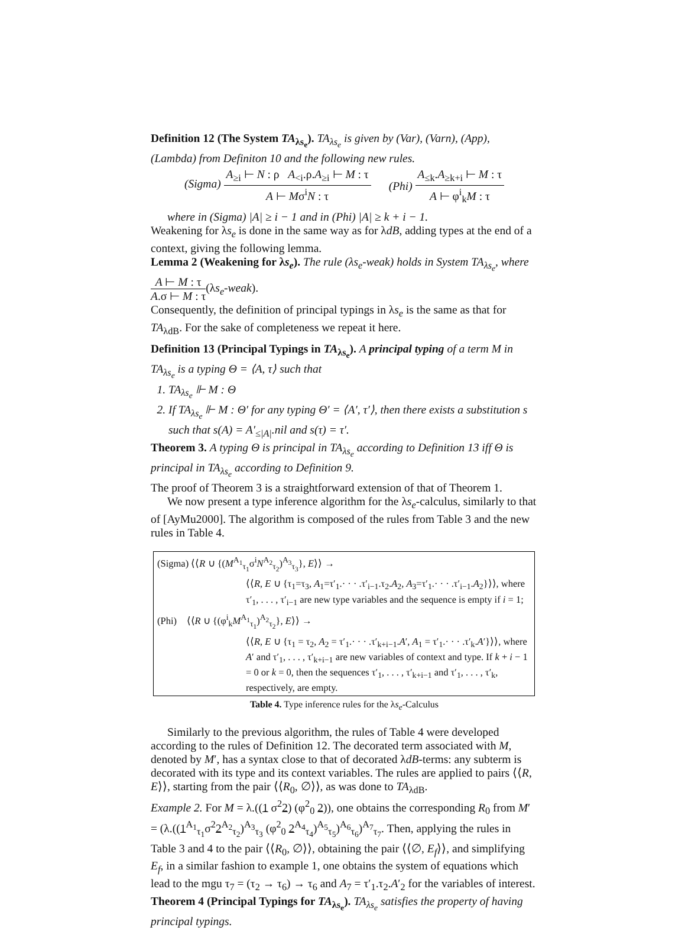Definition 12 (The System TA<sub>λs<sub>e</sub></sub>). TA<sub>λs<sub>e</sub></sub> is given by (Var), (Varn), (App), (Lambda) from Definiton 10 and the following new rules.
(Sigma) A<sub>≥i</sub> ⊢ N : ρ A<sub><i</sub>.ρ.A<sub>≥i</sub> ⊢ M : τ A ⊢ Mσ<sup>i</sup>N : τ
(Phi) A<sub>≤k</sub>.A<sub>≥k+i</sub> ⊢ M : τ A ⊢ φ<sup>i</sup><sub>k</sub>M : τ
where in (Sigma) |A| ≥ i − 1 and in (Phi) |A| ≥ k + i − 1.
Weakening for λs<sub>e</sub> is done in the same way as for λdB, adding types at the end of a context, giving the following lemma.
Lemma 2 (Weakening for λs<sub>e</sub>). The rule (λs<sub>e</sub>-weak) holds in System TA<sub>λs<sub>e</sub></sub>, where A ⊢ M : τ A.σ ⊢ M : τ(λs<sub>e</sub>-weak).
Consequently, the definition of principal typings in λs<sub>e</sub> is the same as that for TA<sub>λdB</sub>. For the sake of completeness we repeat it here.
Definition 13 (Principal Typings in TA<sub>λs<sub>e</sub></sub>). A principal typing of a term M in TA<sub>λs<sub>e</sub></sub> is a typing Θ = ⟨A, τ⟩ such that
1. TA<sub>λs<sub>e</sub></sub> ⊩ M : Θ
2. If TA<sub>λs<sub>e</sub></sub> ⊩ M : Θ′ for any typing Θ′ = ⟨A′, τ′⟩, then there exists a substitution s such that s(A) = A′<sub>≤|A|</sub>.nil and s(τ) = τ′.
Theorem 3. A typing Θ is principal in TA<sub>λs<sub>e</sub></sub> according to Definition 13 iff Θ is principal in TA<sub>λs<sub>e</sub></sub> according to Definition 9.
The proof of Theorem 3 is a straightforward extension of that of Theorem 1.
We now present a type inference algorithm for the λs<sub>e</sub>-calculus, similarly to that of [AyMu2000]. The algorithm is composed of the rules from Table 3 and the new rules in Table 4.
| (Sigma) ⟨⟨ R ∪ {( M<sup>A<sub>1</sub></sup><sub>τ<sub>1</sub></sub>σ<sup>i</sup> N<sup>A<sub>2</sub></sup><sub>τ<sub>2</sub></sub>)<sup>A<sub>3</sub></sup><sub>τ<sub>3</sub></sub>}, E ⟩⟩ → | |
| | ⟨⟨ R , E ∪ {τ<sub>1</sub>=τ<sub>3</sub>, A<sub>1</sub>=τ′<sub>1</sub>.· · · .τ′<sub>i−1</sub>.τ<sub>2</sub>. A<sub>2</sub>, A<sub>3</sub>=τ′<sub>1</sub>.· · · .τ′<sub>i−1</sub>. A<sub>2</sub>}⟩⟩, where τ′<sub>1</sub>, . . . , τ′<sub>i−1</sub> are new type variables and the sequence is empty if i = 1; |
| (Phi) ⟨⟨ R ∪ {(φ<sup>i</sup><sub>k</sub> M<sup>A<sub>1</sub></sup><sub>τ<sub>1</sub></sub>)<sup>A<sub>2</sub></sup><sub>τ<sub>2</sub></sub>}, E ⟩⟩ → | |
| | ⟨⟨ R , E ∪ {τ<sub>1</sub> = τ<sub>2</sub>, A<sub>2</sub> = τ′<sub>1</sub>.· · · .τ′<sub>k+i−1</sub>. A ′, A<sub>1</sub> = τ′<sub>1</sub>.· · · .τ′<sub>k</sub>. A ′}⟩⟩, where A ′ and τ′<sub>1</sub>, . . . , τ′<sub>k+i−1</sub> are new variables of context and type. If k + i − 1 = 0 or k = 0, then the sequences τ′<sub>1</sub>, . . . , τ′<sub>k+i−1</sub> and τ′<sub>1</sub>, . . . , τ′<sub>k</sub>, respectively, are empty. |
Table 4. Type inference rules for the λs<sub>e</sub>-Calculus
Similarly to the previous algorithm, the rules of Table 4 were developed according to the rules of Definition 12. The decorated term associated with M, denoted by M′, has a syntax close to that of decorated λdB-terms: any subterm is decorated with its type and its context variables. The rules are applied to pairs ⟨⟨R, E⟩⟩, starting from the pair ⟨⟨R<sub>0</sub>, ∅⟩⟩, as was done to TA<sub>λdB</sub>.
Example 2. For M = λ.((1 σ<sup>2</sup>2) (φ<sup>2</sup><sub>0</sub> 2)), one obtains the corresponding R<sub>0</sub> from M′ = (λ.((1<sup>A<sub>1</sub></sup><sub>τ<sub>1</sub></sub>σ<sup>2</sup>2<sup>A<sub>2</sub></sup><sub>τ<sub>2</sub></sub>)<sup>A<sub>3</sub></sup><sub>τ<sub>3</sub></sub> (φ<sup>2</sup><sub>0</sub> 2<sup>A<sub>4</sub></sup><sub>τ<sub>4</sub></sub>)<sup>A<sub>5</sub></sup><sub>τ<sub>5</sub></sub>)<sup>A<sub>6</sub></sup><sub>τ<sub>6</sub></sub>)<sup>A<sub>7</sub></sup><sub>τ<sub>7</sub></sub>. Then, applying the rules in Table 3 and 4 to the pair ⟨⟨R<sub>0</sub>, ∅⟩⟩, obtaining the pair ⟨⟨∅, E<sub>f</sub>⟩⟩, and simplifying E<sub>f</sub>, in a similar fashion to example 1, one obtains the system of equations which lead to the mgu τ<sub>7</sub> = (τ<sub>2</sub> → τ<sub>6</sub>) → τ<sub>6</sub> and A<sub>7</sub> = τ′<sub>1</sub>.τ<sub>2</sub>.A′<sub>2</sub> for the variables of interest.
Theorem 4 (Principal Typings for TA<sub>λs<sub>e</sub></sub>). TA<sub>λs<sub>e</sub></sub> satisfies the property of having principal typings.